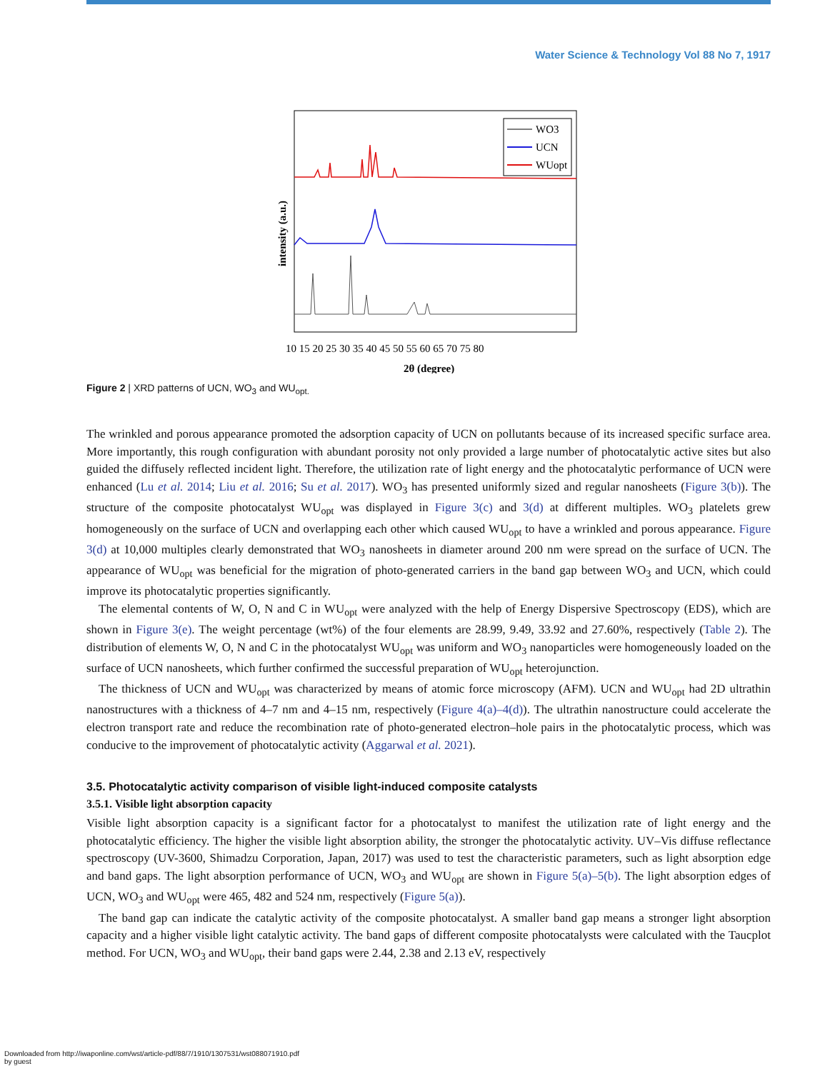Water Science & Technology Vol 88 No 7, 1917
WO3
UCN
WUopt
intensity (a.u.)
10 15 20 25 30 35 40 45 50 55 60 65 70 75 80
2θ (degree)
Figure 2 | XRD patterns of UCN, WO<sub>3</sub> and WU<sub>opt.</sub>
The wrinkled and porous appearance promoted the adsorption capacity of UCN on pollutants because of its increased specific surface area. More importantly, this rough configuration with abundant porosity not only provided a large number of photocatalytic active sites but also guided the diffusely reflected incident light. Therefore, the utilization rate of light energy and the photocatalytic performance of UCN were enhanced (Lu et al. 2014; Liu et al. 2016; Su et al. 2017). WO<sub>3</sub> has presented uniformly sized and regular nanosheets (Figure 3(b)). The structure of the composite photocatalyst WU<sub>opt</sub> was displayed in Figure 3(c) and 3(d) at different multiples. WO<sub>3</sub> platelets grew homogeneously on the surface of UCN and overlapping each other which caused WU<sub>opt</sub> to have a wrinkled and porous appearance. Figure 3(d) at 10,000 multiples clearly demonstrated that WO<sub>3</sub> nanosheets in diameter around 200 nm were spread on the surface of UCN. The appearance of WU<sub>opt</sub> was beneficial for the migration of photo-generated carriers in the band gap between WO<sub>3</sub> and UCN, which could improve its photocatalytic properties significantly.
The elemental contents of W, O, N and C in WU<sub>opt</sub> were analyzed with the help of Energy Dispersive Spectroscopy (EDS), which are shown in Figure 3(e). The weight percentage (wt%) of the four elements are 28.99, 9.49, 33.92 and 27.60%, respectively (Table 2). The distribution of elements W, O, N and C in the photocatalyst WU<sub>opt</sub> was uniform and WO<sub>3</sub> nanoparticles were homogeneously loaded on the surface of UCN nanosheets, which further confirmed the successful preparation of WU<sub>opt</sub> heterojunction.
The thickness of UCN and WU<sub>opt</sub> was characterized by means of atomic force microscopy (AFM). UCN and WU<sub>opt</sub> had 2D ultrathin nanostructures with a thickness of 4–7 nm and 4–15 nm, respectively (Figure 4(a)–4(d)). The ultrathin nanostructure could accelerate the electron transport rate and reduce the recombination rate of photo-generated electron–hole pairs in the photocatalytic process, which was conducive to the improvement of photocatalytic activity (Aggarwal et al. 2021).
3.5. Photocatalytic activity comparison of visible light-induced composite catalysts
3.5.1. Visible light absorption capacity
Visible light absorption capacity is a significant factor for a photocatalyst to manifest the utilization rate of light energy and the photocatalytic efficiency. The higher the visible light absorption ability, the stronger the photocatalytic activity. UV–Vis diffuse reflectance spectroscopy (UV-3600, Shimadzu Corporation, Japan, 2017) was used to test the characteristic parameters, such as light absorption edge and band gaps. The light absorption performance of UCN, WO<sub>3</sub> and WU<sub>opt</sub> are shown in Figure 5(a)–5(b). The light absorption edges of UCN, WO<sub>3</sub> and WU<sub>opt</sub> were 465, 482 and 524 nm, respectively (Figure 5(a)).
The band gap can indicate the catalytic activity of the composite photocatalyst. A smaller band gap means a stronger light absorption capacity and a higher visible light catalytic activity. The band gaps of different composite photocatalysts were calculated with the Taucplot method. For UCN, WO<sub>3</sub> and WU<sub>opt</sub>, their band gaps were 2.44, 2.38 and 2.13 eV, respectively
Downloaded from http://iwaponline.com/wst/article-pdf/88/7/1910/1307531/wst088071910.pdf
by guest